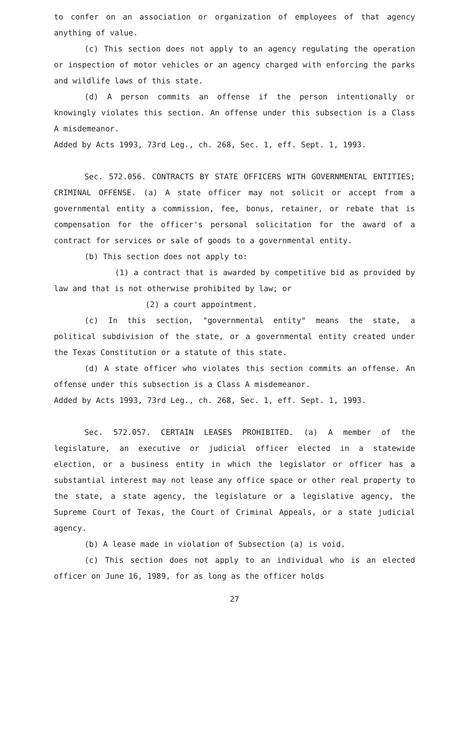to confer on an association or organization of employees of that agency anything of value.
(c) This section does not apply to an agency regulating the operation or inspection of motor vehicles or an agency charged with enforcing the parks and wildlife laws of this state.
(d) A person commits an offense if the person intentionally or knowingly violates this section. An offense under this subsection is a Class A misdemeanor.
Added by Acts 1993, 73rd Leg., ch. 268, Sec. 1, eff. Sept. 1, 1993.
Sec. 572.056. CONTRACTS BY STATE OFFICERS WITH GOVERNMENTAL ENTITIES; CRIMINAL OFFENSE. (a) A state officer may not solicit or accept from a governmental entity a commission, fee, bonus, retainer, or rebate that is compensation for the officer's personal solicitation for the award of a contract for services or sale of goods to a governmental entity.
(b) This section does not apply to:
(1) a contract that is awarded by competitive bid as provided by law and that is not otherwise prohibited by law; or
(2) a court appointment.
(c) In this section, "governmental entity" means the state, a political subdivision of the state, or a governmental entity created under the Texas Constitution or a statute of this state.
(d) A state officer who violates this section commits an offense. An offense under this subsection is a Class A misdemeanor.
Added by Acts 1993, 73rd Leg., ch. 268, Sec. 1, eff. Sept. 1, 1993.
Sec. 572.057. CERTAIN LEASES PROHIBITED. (a) A member of the legislature, an executive or judicial officer elected in a statewide election, or a business entity in which the legislator or officer has a substantial interest may not lease any office space or other real property to the state, a state agency, the legislature or a legislative agency, the Supreme Court of Texas, the Court of Criminal Appeals, or a state judicial agency.
(b) A lease made in violation of Subsection (a) is void.
(c) This section does not apply to an individual who is an elected officer on June 16, 1989, for as long as the officer holds
27